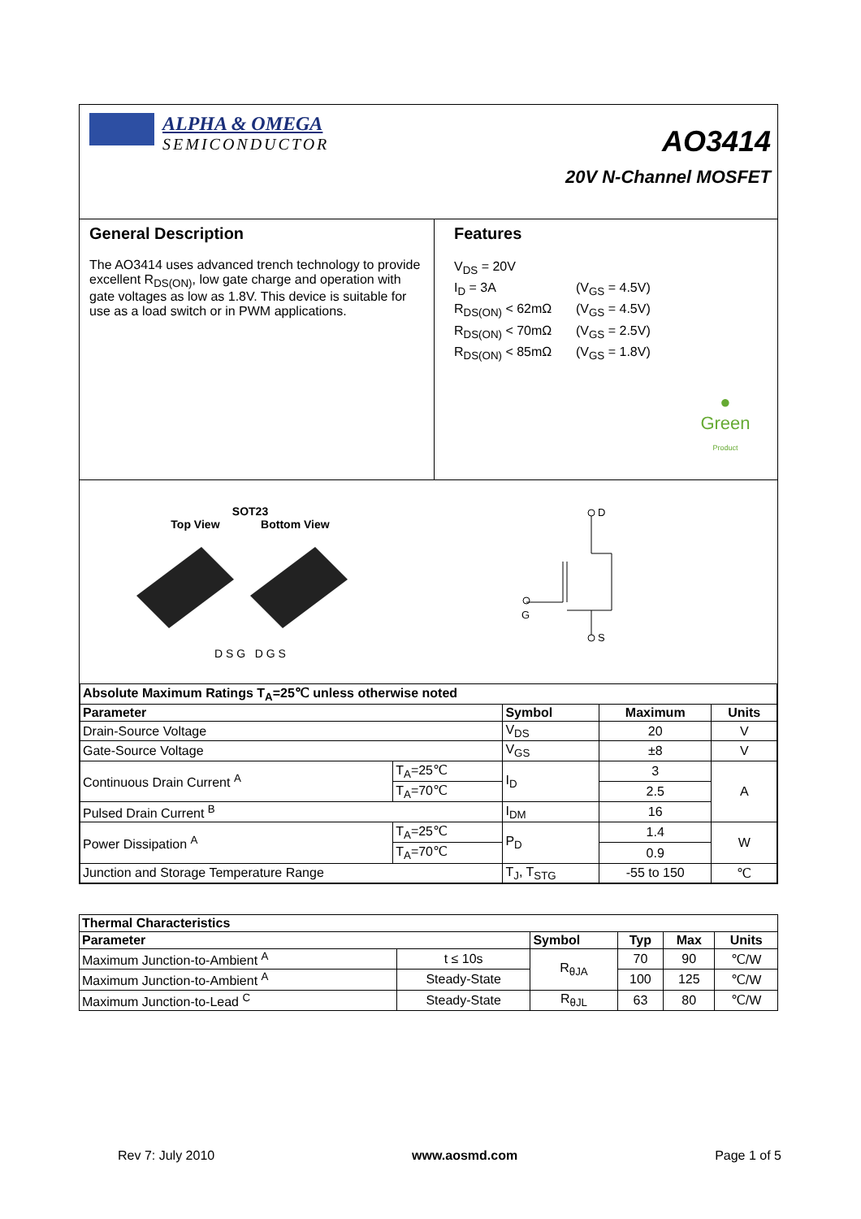ALPHA & OMEGA
SEMICONDUCTOR
AO3414
20V N-Channel MOSFET
General Description
The AO3414 uses advanced trench technology to provide excellent R<sub>DS(ON)</sub>, low gate charge and operation with gate voltages as low as 1.8V. This device is suitable for use as a load switch or in PWM applications.
Features
V<sub>DS</sub> = 20V
I<sub>D</sub> = 3A
(V<sub>GS</sub> = 4.5V)
R<sub>DS(ON)</sub> < 62mΩ
(V<sub>GS</sub> = 4.5V)
R<sub>DS(ON)</sub> < 70mΩ
(V<sub>GS</sub> = 2.5V)
R<sub>DS(ON)</sub> < 85mΩ
(V<sub>GS</sub> = 1.8V)
●
Green
Product
SOT23
Top View Bottom View
D S G D G S
D
G
S
| Absolute Maximum Ratings T<sub>A</sub>=25℃ unless otherwise noted | | | | |
| --- | --- | --- | --- | --- |
| Parameter | | Symbol | Maximum | Units |
| Drain-Source Voltage | | V<sub>DS</sub> | 20 | V |
| Gate-Source Voltage | | V<sub>GS</sub> | ±8 | V |
| Continuous Drain Current <sup>A</sup> | T<sub>A</sub>=25℃ | I<sub>D</sub> | 3 | A |
| | T<sub>A</sub>=70℃ | | 2.5 | |
| Pulsed Drain Current <sup>B</sup> | | I<sub>DM</sub> | 16 | |
| Power Dissipation <sup>A</sup> | T<sub>A</sub>=25℃ | P<sub>D</sub> | 1.4 | W |
| | T<sub>A</sub>=70℃ | | 0.9 | |
| Junction and Storage Temperature Range | | T<sub>J</sub>, T<sub>STG</sub> | -55 to 150 | ℃ |
| Thermal Characteristics | | | | | |
| --- | --- | --- | --- | --- | --- |
| Parameter | | Symbol | Typ | Max | Units |
| Maximum Junction-to-Ambient <sup>A</sup> | t ≤ 10s | R<sub>θJA</sub> | 70 | 90 | ℃/W |
| Maximum Junction-to-Ambient <sup>A</sup> | Steady-State | | 100 | 125 | ℃/W |
| Maximum Junction-to-Lead <sup>C</sup> | Steady-State | R<sub>θJL</sub> | 63 | 80 | ℃/W |
Rev 7: July 2010 www.aosmd.com Page 1 of 5